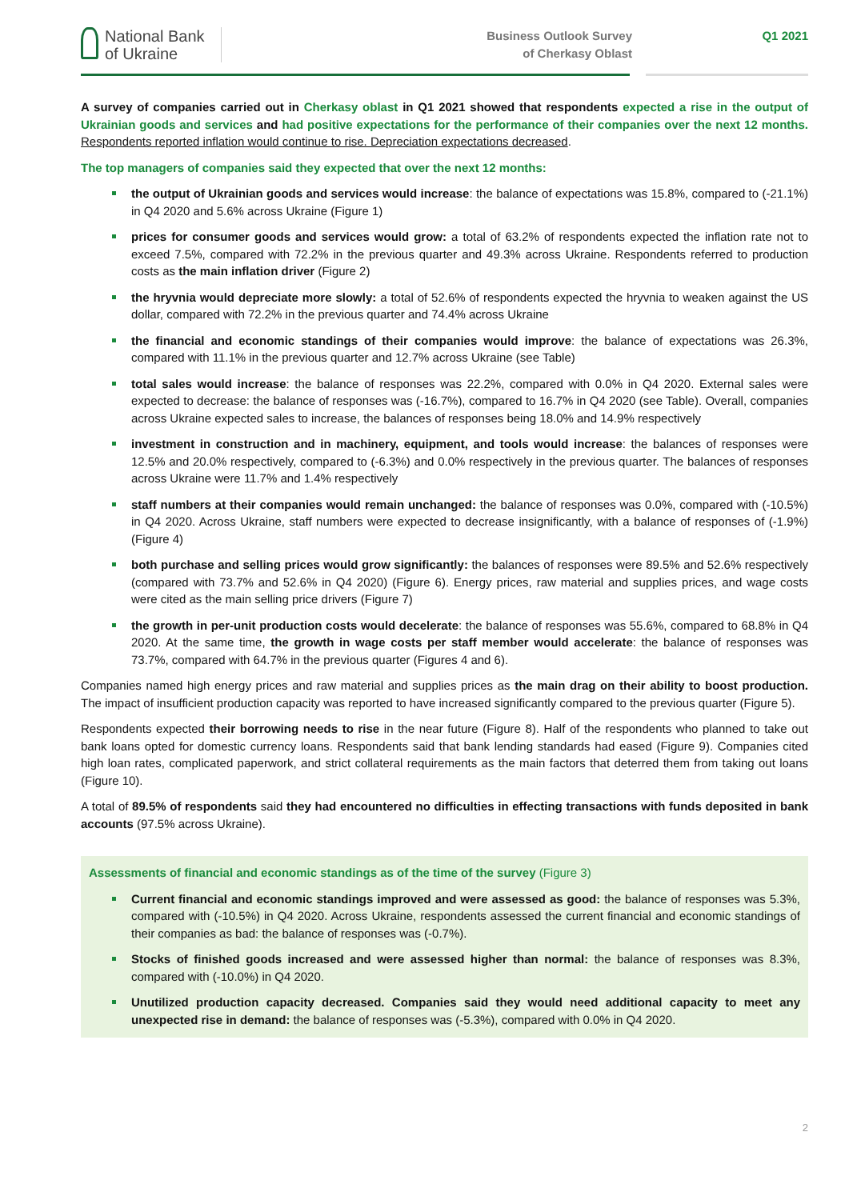National Bank
of Ukraine
Business Outlook Survey
of Cherkasy Oblast
Q1 2021
A survey of companies carried out in Cherkasy oblast in Q1 2021 showed that respondents expected a rise in the output of Ukrainian goods and services and had positive expectations for the performance of their companies over the next 12 months. Respondents reported inflation would continue to rise. Depreciation expectations decreased.
The top managers of companies said they expected that over the next 12 months:
the output of Ukrainian goods and services would increase: the balance of expectations was 15.8%, compared to (-21.1%) in Q4 2020 and 5.6% across Ukraine (Figure 1)
prices for consumer goods and services would grow: a total of 63.2% of respondents expected the inflation rate not to exceed 7.5%, compared with 72.2% in the previous quarter and 49.3% across Ukraine. Respondents referred to production costs as the main inflation driver (Figure 2)
the hryvnia would depreciate more slowly: a total of 52.6% of respondents expected the hryvnia to weaken against the US dollar, compared with 72.2% in the previous quarter and 74.4% across Ukraine
the financial and economic standings of their companies would improve: the balance of expectations was 26.3%, compared with 11.1% in the previous quarter and 12.7% across Ukraine (see Table)
total sales would increase: the balance of responses was 22.2%, compared with 0.0% in Q4 2020. External sales were expected to decrease: the balance of responses was (-16.7%), compared to 16.7% in Q4 2020 (see Table). Overall, companies across Ukraine expected sales to increase, the balances of responses being 18.0% and 14.9% respectively
investment in construction and in machinery, equipment, and tools would increase: the balances of responses were 12.5% and 20.0% respectively, compared to (-6.3%) and 0.0% respectively in the previous quarter. The balances of responses across Ukraine were 11.7% and 1.4% respectively
staff numbers at their companies would remain unchanged: the balance of responses was 0.0%, compared with (-10.5%) in Q4 2020. Across Ukraine, staff numbers were expected to decrease insignificantly, with a balance of responses of (-1.9%) (Figure 4)
both purchase and selling prices would grow significantly: the balances of responses were 89.5% and 52.6% respectively (compared with 73.7% and 52.6% in Q4 2020) (Figure 6). Energy prices, raw material and supplies prices, and wage costs were cited as the main selling price drivers (Figure 7)
the growth in per-unit production costs would decelerate: the balance of responses was 55.6%, compared to 68.8% in Q4 2020. At the same time, the growth in wage costs per staff member would accelerate: the balance of responses was 73.7%, compared with 64.7% in the previous quarter (Figures 4 and 6).
Companies named high energy prices and raw material and supplies prices as the main drag on their ability to boost production. The impact of insufficient production capacity was reported to have increased significantly compared to the previous quarter (Figure 5).
Respondents expected their borrowing needs to rise in the near future (Figure 8). Half of the respondents who planned to take out bank loans opted for domestic currency loans. Respondents said that bank lending standards had eased (Figure 9). Companies cited high loan rates, complicated paperwork, and strict collateral requirements as the main factors that deterred them from taking out loans (Figure 10).
A total of 89.5% of respondents said they had encountered no difficulties in effecting transactions with funds deposited in bank accounts (97.5% across Ukraine).
Assessments of financial and economic standings as of the time of the survey (Figure 3)
Current financial and economic standings improved and were assessed as good: the balance of responses was 5.3%, compared with (-10.5%) in Q4 2020. Across Ukraine, respondents assessed the current financial and economic standings of their companies as bad: the balance of responses was (-0.7%).
Stocks of finished goods increased and were assessed higher than normal: the balance of responses was 8.3%, compared with (-10.0%) in Q4 2020.
Unutilized production capacity decreased. Companies said they would need additional capacity to meet any unexpected rise in demand: the balance of responses was (-5.3%), compared with 0.0% in Q4 2020.
2